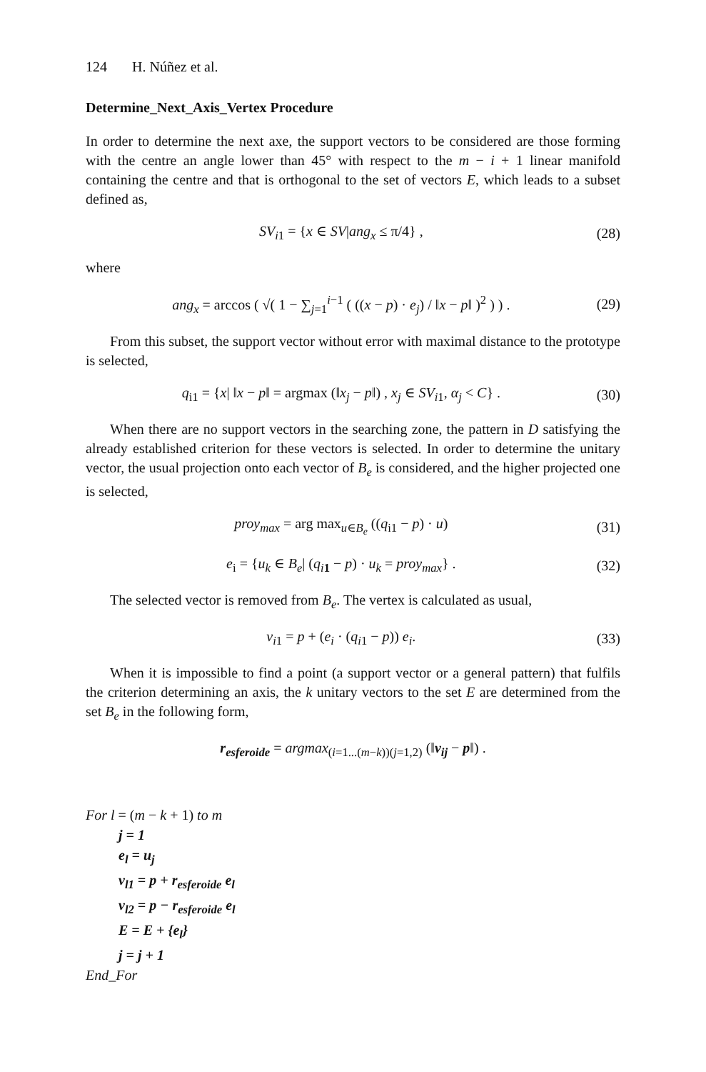124 H. Núñez et al.
Determine_Next_Axis_Vertex Procedure
In order to determine the next axe, the support vectors to be considered are those forming with the centre an angle lower than 45° with respect to the m − i + 1 linear manifold containing the centre and that is orthogonal to the set of vectors E, which leads to a subset defined as,
SV<sub>i1</sub> = {x ∈ SV|ang<sub>x</sub> ≤ π/4} , (28)
where
ang<sub>x</sub> = arccos ( √( 1 − ∑<sub>j=1</sub><sup>i−1</sup> ( ((x − p) · e<sub>j</sub>) / ‖x − p‖ )<sup>2</sup> ) ) . (29)
From this subset, the support vector without error with maximal distance to the prototype is selected,
q<sub>i1</sub> = {x| ‖x − p‖ = argmax (‖x<sub>j</sub> − p‖) , x<sub>j</sub> ∈ SV<sub>i1</sub>, α<sub>j</sub> < C} . (30)
When there are no support vectors in the searching zone, the pattern in D satisfying the already established criterion for these vectors is selected. In order to determine the unitary vector, the usual projection onto each vector of B<sub>e</sub> is considered, and the higher projected one is selected,
proy<sub>max</sub> = arg max<sub>u∈B<sub>e</sub></sub> ((q<sub>i1</sub> − p) · u) (31)
e<sub>i</sub> = {u<sub>k</sub> ∈ B<sub>e</sub>| (q<sub>i</sub><sub>1</sub> − p) · u<sub>k</sub> = proy<sub>max</sub>} . (32)
The selected vector is removed from B<sub>e</sub>. The vertex is calculated as usual,
v<sub>i1</sub> = p + (e<sub>i</sub> · (q<sub>i1</sub> − p)) e<sub>i</sub>. (33)
When it is impossible to find a point (a support vector or a general pattern) that fulfils the criterion determining an axis, the k unitary vectors to the set E are determined from the set B<sub>e</sub> in the following form,
r<sub>esferoide</sub> = argmax<sub>(i=1...(m−k))(j=1,2)</sub> (‖v<sub>ij</sub> − p‖) .
For l = (m − k + 1) to m
j = 1
e<sub>l</sub> = u<sub>j</sub>
v<sub>l1</sub> = p + r<sub>esferoide</sub> e<sub>l</sub>
v<sub>l2</sub> = p − r<sub>esferoide</sub> e<sub>l</sub>
E = E + {e<sub>l</sub>}
j = j + 1
End_For